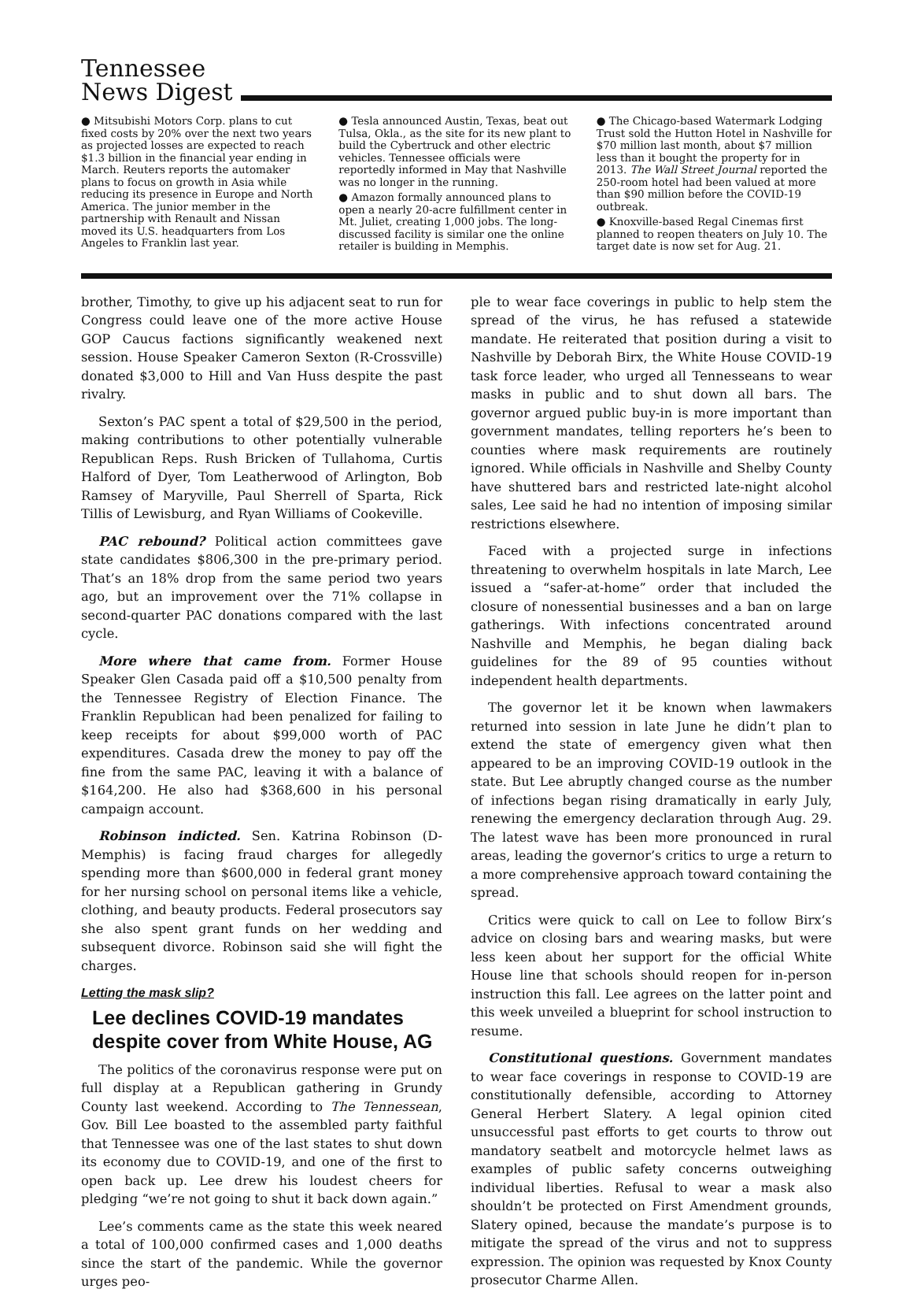Tennessee
News Digest
● Mitsubishi Motors Corp. plans to cut fixed costs by 20% over the next two years as projected losses are expected to reach $1.3 billion in the financial year ending in March. Reuters reports the automaker plans to focus on growth in Asia while reducing its presence in Europe and North America. The junior member in the partnership with Renault and Nissan moved its U.S. headquarters from Los Angeles to Franklin last year.
● Tesla announced Austin, Texas, beat out Tulsa, Okla., as the site for its new plant to build the Cybertruck and other electric vehicles. Tennessee officials were reportedly informed in May that Nashville was no longer in the running.
● Amazon formally announced plans to open a nearly 20-acre fulfillment center in Mt. Juliet, creating 1,000 jobs. The long-discussed facility is similar one the online retailer is building in Memphis.
● The Chicago-based Watermark Lodging Trust sold the Hutton Hotel in Nashville for $70 million last month, about $7 million less than it bought the property for in 2013. The Wall Street Journal reported the 250-room hotel had been valued at more than $90 million before the COVID-19 outbreak.
● Knoxville-based Regal Cinemas first planned to reopen theaters on July 10. The target date is now set for Aug. 21.
brother, Timothy, to give up his adjacent seat to run for Congress could leave one of the more active House GOP Caucus factions significantly weakened next session. House Speaker Cameron Sexton (R-Crossville) donated $3,000 to Hill and Van Huss despite the past rivalry.
Sexton’s PAC spent a total of $29,500 in the period, making contributions to other potentially vulnerable Republican Reps. Rush Bricken of Tullahoma, Curtis Halford of Dyer, Tom Leatherwood of Arlington, Bob Ramsey of Maryville, Paul Sherrell of Sparta, Rick Tillis of Lewisburg, and Ryan Williams of Cookeville.
PAC rebound? Political action committees gave state candidates $806,300 in the pre-primary period. That’s an 18% drop from the same period two years ago, but an improvement over the 71% collapse in second-quarter PAC donations compared with the last cycle.
More where that came from. Former House Speaker Glen Casada paid off a $10,500 penalty from the Tennessee Registry of Election Finance. The Franklin Republican had been penalized for failing to keep receipts for about $99,000 worth of PAC expenditures. Casada drew the money to pay off the fine from the same PAC, leaving it with a balance of $164,200. He also had $368,600 in his personal campaign account.
Robinson indicted. Sen. Katrina Robinson (D-Memphis) is facing fraud charges for allegedly spending more than $600,000 in federal grant money for her nursing school on personal items like a vehicle, clothing, and beauty products. Federal prosecutors say she also spent grant funds on her wedding and subsequent divorce. Robinson said she will fight the charges.
Letting the mask slip?
Lee declines COVID-19 mandates despite cover from White House, AG
The politics of the coronavirus response were put on full display at a Republican gathering in Grundy County last weekend. According to The Tennessean, Gov. Bill Lee boasted to the assembled party faithful that Tennessee was one of the last states to shut down its economy due to COVID-19, and one of the first to open back up. Lee drew his loudest cheers for pledging “we’re not going to shut it back down again.”
Lee’s comments came as the state this week neared a total of 100,000 confirmed cases and 1,000 deaths since the start of the pandemic. While the governor urges peo-
ple to wear face coverings in public to help stem the spread of the virus, he has refused a statewide mandate. He reiterated that position during a visit to Nashville by Deborah Birx, the White House COVID-19 task force leader, who urged all Tennesseans to wear masks in public and to shut down all bars. The governor argued public buy-in is more important than government mandates, telling reporters he’s been to counties where mask requirements are routinely ignored. While officials in Nashville and Shelby County have shuttered bars and restricted late-night alcohol sales, Lee said he had no intention of imposing similar restrictions elsewhere.
Faced with a projected surge in infections threatening to overwhelm hospitals in late March, Lee issued a “safer-at-home” order that included the closure of nonessential businesses and a ban on large gatherings. With infections concentrated around Nashville and Memphis, he began dialing back guidelines for the 89 of 95 counties without independent health departments.
The governor let it be known when lawmakers returned into session in late June he didn’t plan to extend the state of emergency given what then appeared to be an improving COVID-19 outlook in the state. But Lee abruptly changed course as the number of infections began rising dramatically in early July, renewing the emergency declaration through Aug. 29. The latest wave has been more pronounced in rural areas, leading the governor’s critics to urge a return to a more comprehensive approach toward containing the spread.
Critics were quick to call on Lee to follow Birx’s advice on closing bars and wearing masks, but were less keen about her support for the official White House line that schools should reopen for in-person instruction this fall. Lee agrees on the latter point and this week unveiled a blueprint for school instruction to resume.
Constitutional questions. Government mandates to wear face coverings in response to COVID-19 are constitutionally defensible, according to Attorney General Herbert Slatery. A legal opinion cited unsuccessful past efforts to get courts to throw out mandatory seatbelt and motorcycle helmet laws as examples of public safety concerns outweighing individual liberties. Refusal to wear a mask also shouldn’t be protected on First Amendment grounds, Slatery opined, because the mandate’s purpose is to mitigate the spread of the virus and not to suppress expression. The opinion was requested by Knox County prosecutor Charme Allen.